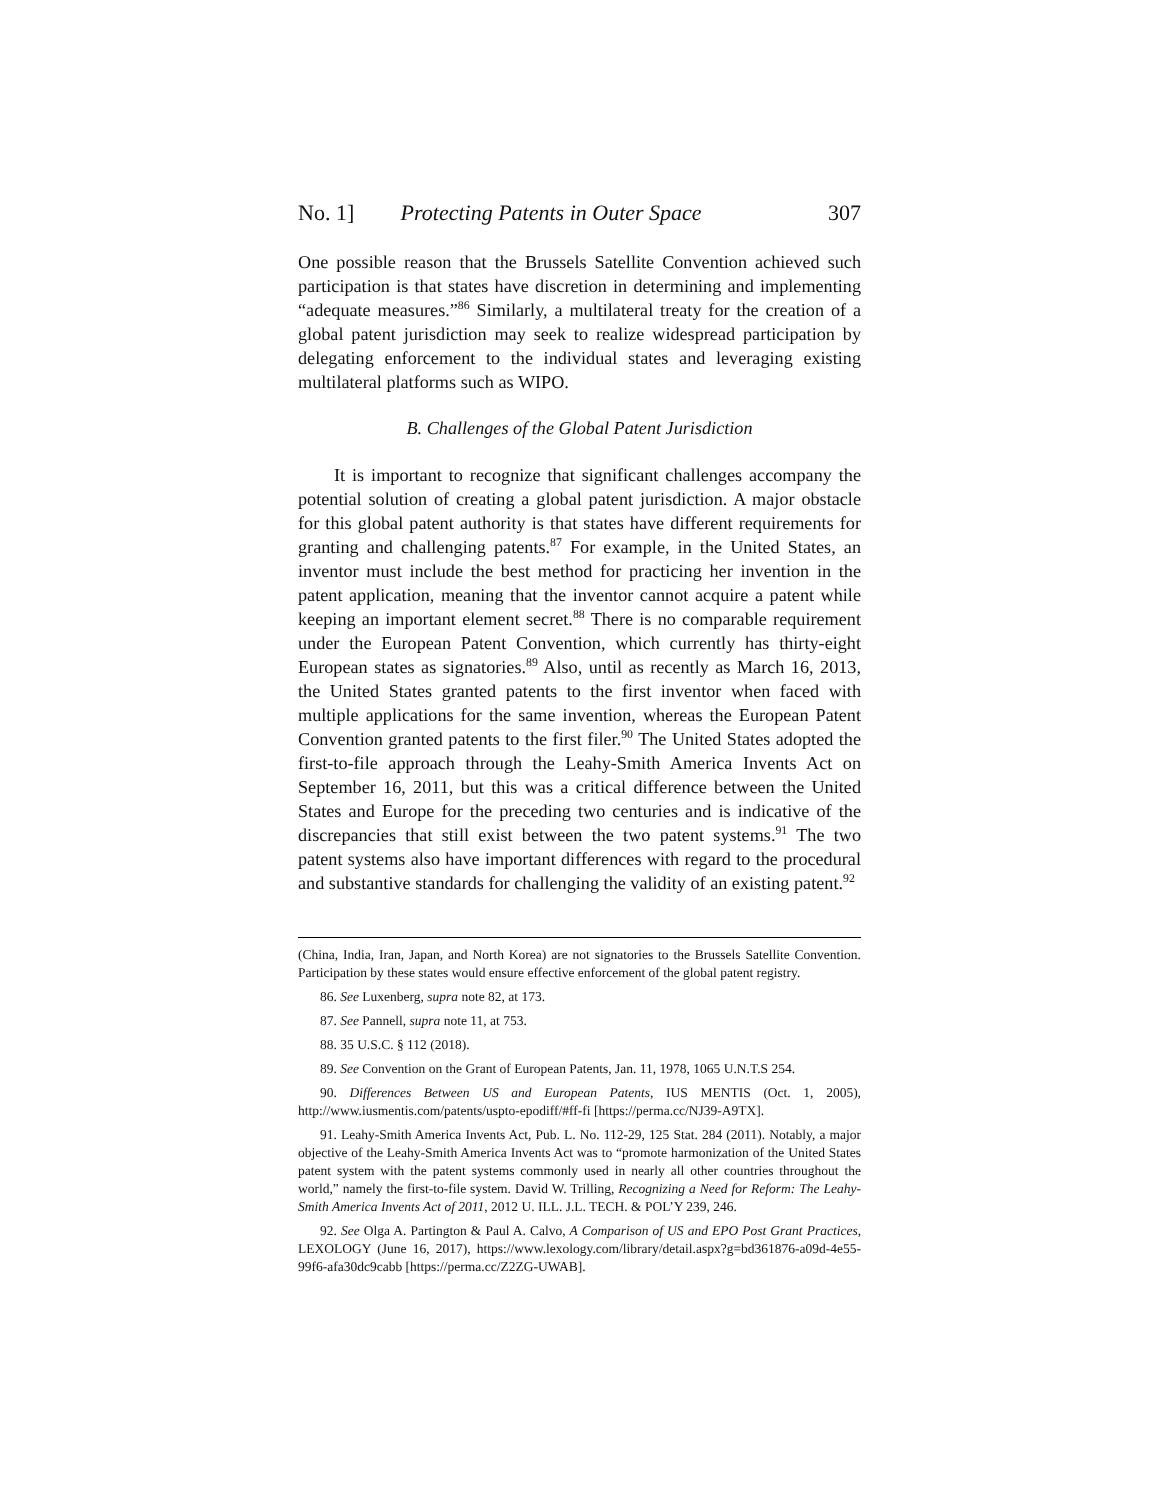No. 1] Protecting Patents in Outer Space 307
One possible reason that the Brussels Satellite Convention achieved such participation is that states have discretion in determining and implementing “adequate measures.”<sup>86</sup> Similarly, a multilateral treaty for the creation of a global patent jurisdiction may seek to realize widespread participation by delegating enforcement to the individual states and leveraging existing multilateral platforms such as WIPO.
B. Challenges of the Global Patent Jurisdiction
It is important to recognize that significant challenges accompany the potential solution of creating a global patent jurisdiction. A major obstacle for this global patent authority is that states have different requirements for granting and challenging patents.<sup>87</sup> For example, in the United States, an inventor must include the best method for practicing her invention in the patent application, meaning that the inventor cannot acquire a patent while keeping an important element secret.<sup>88</sup> There is no comparable requirement under the European Patent Convention, which currently has thirty-eight European states as signatories.<sup>89</sup> Also, until as recently as March 16, 2013, the United States granted patents to the first inventor when faced with multiple applications for the same invention, whereas the European Patent Convention granted patents to the first filer.<sup>90</sup> The United States adopted the first-to-file approach through the Leahy-Smith America Invents Act on September 16, 2011, but this was a critical difference between the United States and Europe for the preceding two centuries and is indicative of the discrepancies that still exist between the two patent systems.<sup>91</sup> The two patent systems also have important differences with regard to the procedural and substantive standards for challenging the validity of an existing patent.<sup>92</sup>
(China, India, Iran, Japan, and North Korea) are not signatories to the Brussels Satellite Convention. Participation by these states would ensure effective enforcement of the global patent registry.
86. See Luxenberg, supra note 82, at 173.
87. See Pannell, supra note 11, at 753.
88. 35 U.S.C. § 112 (2018).
89. See Convention on the Grant of European Patents, Jan. 11, 1978, 1065 U.N.T.S 254.
90. Differences Between US and European Patents, IUS MENTIS (Oct. 1, 2005), http://www.iusmentis.com/patents/uspto-epodiff/#ff-fi [https://perma.cc/NJ39-A9TX].
91. Leahy-Smith America Invents Act, Pub. L. No. 112-29, 125 Stat. 284 (2011). Notably, a major objective of the Leahy-Smith America Invents Act was to “promote harmonization of the United States patent system with the patent systems commonly used in nearly all other countries throughout the world,” namely the first-to-file system. David W. Trilling, Recognizing a Need for Reform: The Leahy-Smith America Invents Act of 2011, 2012 U. ILL. J.L. TECH. & POL’Y 239, 246.
92. See Olga A. Partington & Paul A. Calvo, A Comparison of US and EPO Post Grant Practices, LEXOLOGY (June 16, 2017), https://www.lexology.com/library/detail.aspx?g=bd361876-a09d-4e55-99f6-afa30dc9cabb [https://perma.cc/Z2ZG-UWAB].